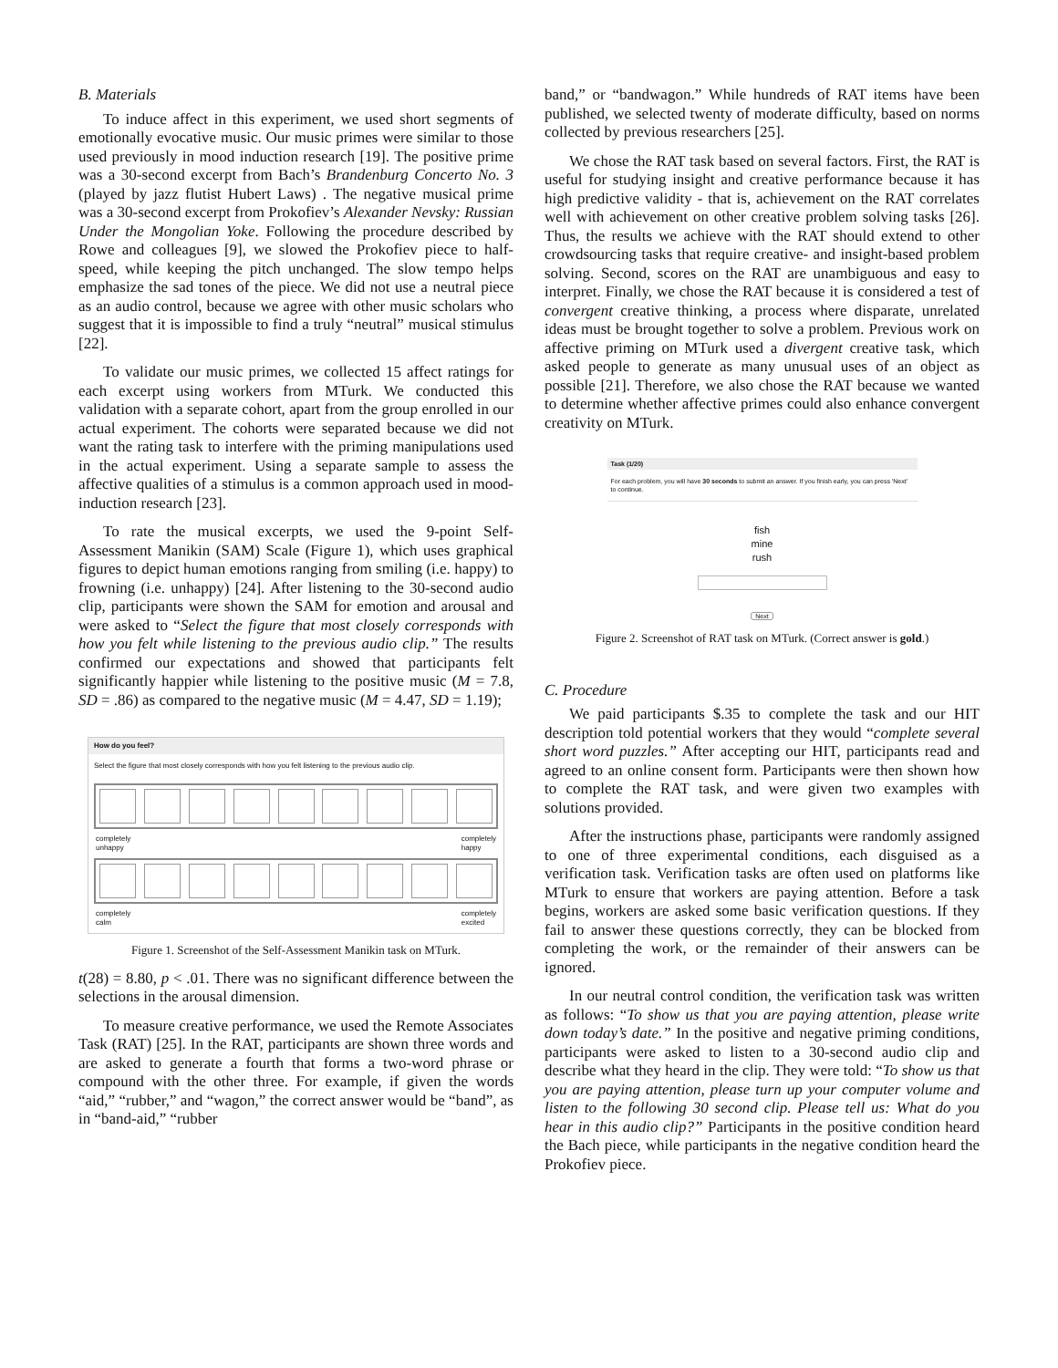B. Materials
To induce affect in this experiment, we used short segments of emotionally evocative music. Our music primes were similar to those used previously in mood induction research [19]. The positive prime was a 30-second excerpt from Bach’s Brandenburg Concerto No. 3 (played by jazz flutist Hubert Laws) . The negative musical prime was a 30-second excerpt from Prokofiev’s Alexander Nevsky: Russian Under the Mongolian Yoke. Following the procedure described by Rowe and colleagues [9], we slowed the Prokofiev piece to half-speed, while keeping the pitch unchanged. The slow tempo helps emphasize the sad tones of the piece. We did not use a neutral piece as an audio control, because we agree with other music scholars who suggest that it is impossible to find a truly “neutral” musical stimulus [22].
To validate our music primes, we collected 15 affect ratings for each excerpt using workers from MTurk. We conducted this validation with a separate cohort, apart from the group enrolled in our actual experiment. The cohorts were separated because we did not want the rating task to interfere with the priming manipulations used in the actual experiment. Using a separate sample to assess the affective qualities of a stimulus is a common approach used in mood-induction research [23].
To rate the musical excerpts, we used the 9-point Self-Assessment Manikin (SAM) Scale (Figure 1), which uses graphical figures to depict human emotions ranging from smiling (i.e. happy) to frowning (i.e. unhappy) [24]. After listening to the 30-second audio clip, participants were shown the SAM for emotion and arousal and were asked to “Select the figure that most closely corresponds with how you felt while listening to the previous audio clip.” The results confirmed our expectations and showed that participants felt significantly happier while listening to the positive music (M = 7.8, SD = .86) as compared to the negative music (M = 4.47, SD = 1.19);
How do you feel?
Select the figure that most closely corresponds with how you felt listening to the previous audio clip.
completely
unhappy completely
happy
completely
calm completely
excited
Figure 1. Screenshot of the Self-Assessment Manikin task on MTurk.
t(28) = 8.80, p < .01. There was no significant difference between the selections in the arousal dimension.
To measure creative performance, we used the Remote Associates Task (RAT) [25]. In the RAT, participants are shown three words and are asked to generate a fourth that forms a two-word phrase or compound with the other three. For example, if given the words “aid,” “rubber,” and “wagon,” the correct answer would be “band”, as in “band-aid,” “rubber
band,” or “bandwagon.” While hundreds of RAT items have been published, we selected twenty of moderate difficulty, based on norms collected by previous researchers [25].
We chose the RAT task based on several factors. First, the RAT is useful for studying insight and creative performance because it has high predictive validity - that is, achievement on the RAT correlates well with achievement on other creative problem solving tasks [26]. Thus, the results we achieve with the RAT should extend to other crowdsourcing tasks that require creative- and insight-based problem solving. Second, scores on the RAT are unambiguous and easy to interpret. Finally, we chose the RAT because it is considered a test of convergent creative thinking, a process where disparate, unrelated ideas must be brought together to solve a problem. Previous work on affective priming on MTurk used a divergent creative task, which asked people to generate as many unusual uses of an object as possible [21]. Therefore, we also chose the RAT because we wanted to determine whether affective primes could also enhance convergent creativity on MTurk.
Task (1/20)
For each problem, you will have 30 seconds to submit an answer. If you finish early, you can press 'Next' to continue.
fish
mine
rush
Next
Figure 2. Screenshot of RAT task on MTurk. (Correct answer is gold.)
C. Procedure
We paid participants $.35 to complete the task and our HIT description told potential workers that they would “complete several short word puzzles.” After accepting our HIT, participants read and agreed to an online consent form. Participants were then shown how to complete the RAT task, and were given two examples with solutions provided.
After the instructions phase, participants were randomly assigned to one of three experimental conditions, each disguised as a verification task. Verification tasks are often used on platforms like MTurk to ensure that workers are paying attention. Before a task begins, workers are asked some basic verification questions. If they fail to answer these questions correctly, they can be blocked from completing the work, or the remainder of their answers can be ignored.
In our neutral control condition, the verification task was written as follows: “To show us that you are paying attention, please write down today’s date.” In the positive and negative priming conditions, participants were asked to listen to a 30-second audio clip and describe what they heard in the clip. They were told: “To show us that you are paying attention, please turn up your computer volume and listen to the following 30 second clip. Please tell us: What do you hear in this audio clip?” Participants in the positive condition heard the Bach piece, while participants in the negative condition heard the Prokofiev piece.